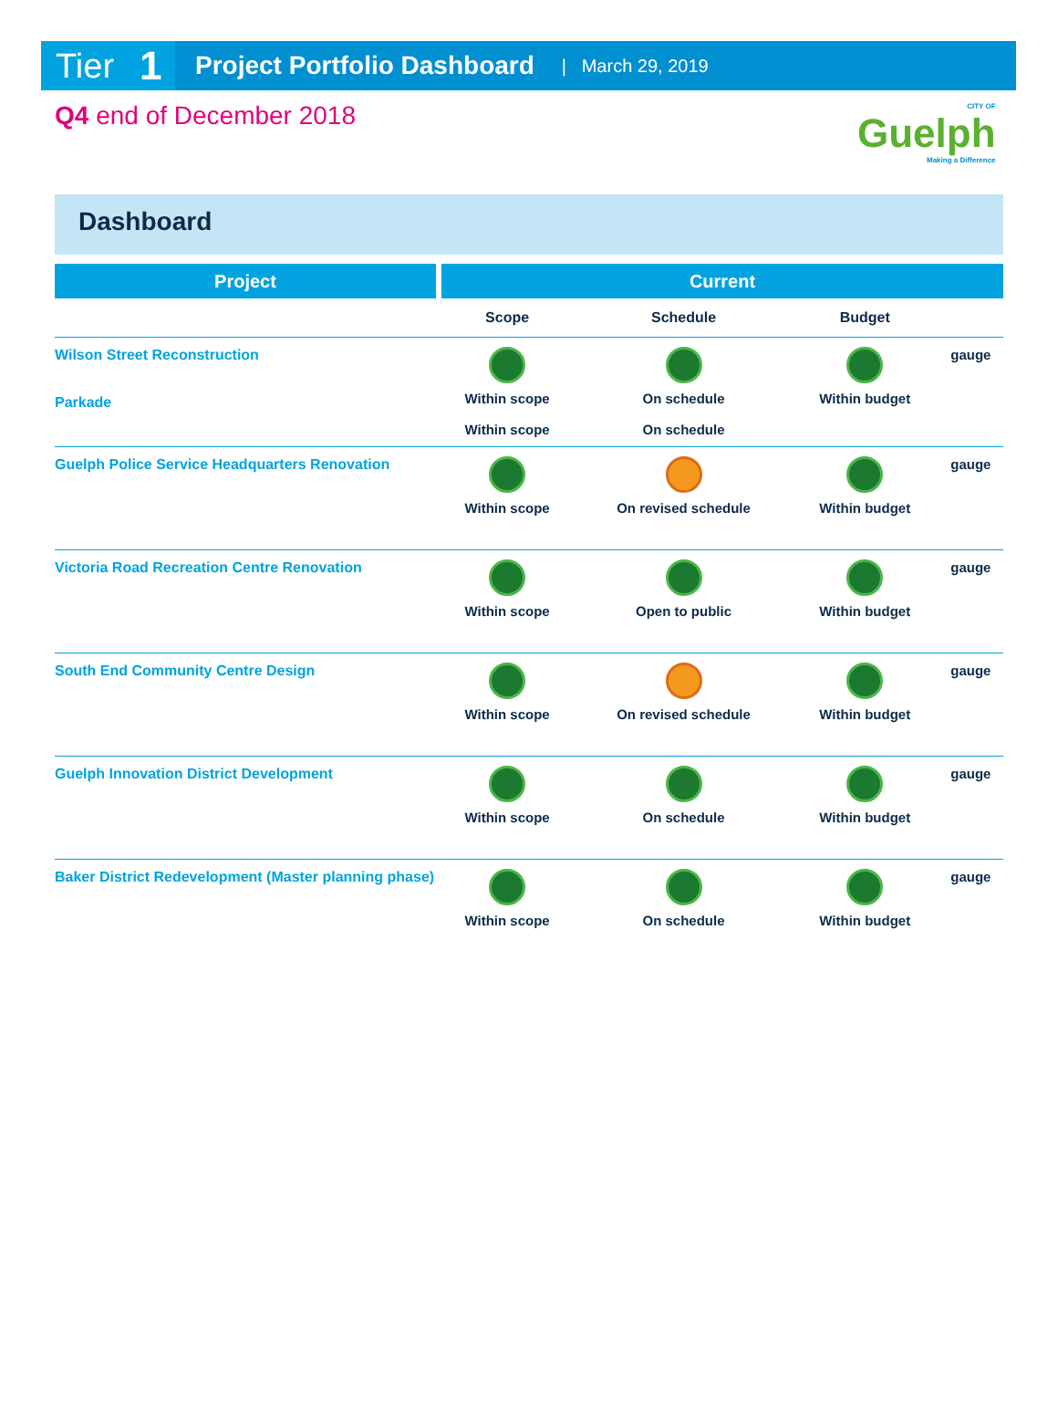Tier 1
Project Portfolio Dashboard
| March 29, 2019
Q4 end of December 2018
CITY OF
Guelph
Making a Difference
Dashboard
| Project | Current | | | |
| --- | --- | --- | --- | --- |
| | Scope | Schedule | Budget | |
| Wilson Street Reconstruction Parkade | Within scope Within scope | On schedule On schedule | Within budget | gauge |
| Guelph Police Service Headquarters Renovation | Within scope | On revised schedule | Within budget | gauge |
| Victoria Road Recreation Centre Renovation | Within scope | Open to public | Within budget | gauge |
| South End Community Centre Design | Within scope | On revised schedule | Within budget | gauge |
| Guelph Innovation District Development | Within scope | On schedule | Within budget | gauge |
| Baker District Redevelopment (Master planning phase) | Within scope | On schedule | Within budget | gauge |